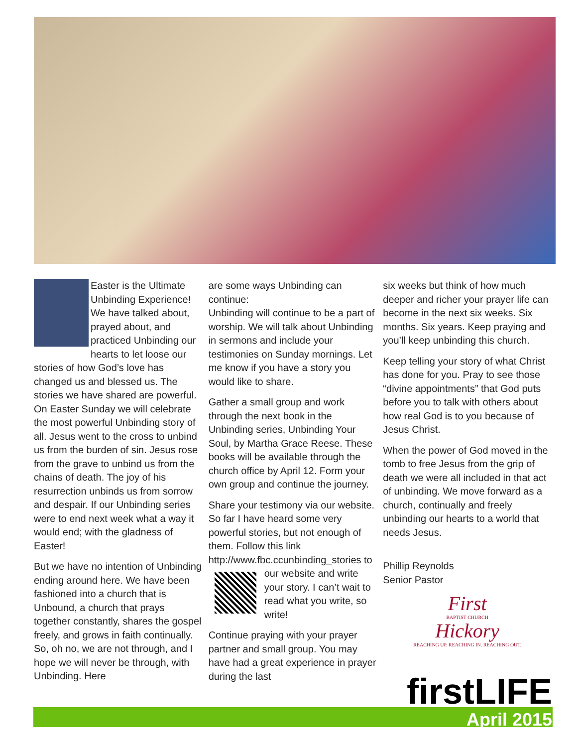Easter is the Ultimate Unbinding Experience! We have talked about, prayed about, and practiced Unbinding our hearts to let loose our stories of how God’s love has changed us and blessed us. The stories we have shared are powerful. On Easter Sunday we will celebrate the most powerful Unbinding story of all. Jesus went to the cross to unbind us from the burden of sin. Jesus rose from the grave to unbind us from the chains of death. The joy of his resurrection unbinds us from sorrow and despair. If our Unbinding series were to end next week what a way it would end; with the gladness of Easter!
But we have no intention of Unbinding ending around here. We have been fashioned into a church that is Unbound, a church that prays together constantly, shares the gospel freely, and grows in faith continually. So, oh no, we are not through, and I hope we will never be through, with Unbinding. Here
are some ways Unbinding can continue:
Unbinding will continue to be a part of worship. We will talk about Unbinding in sermons and include your testimonies on Sunday mornings. Let me know if you have a story you would like to share.
Gather a small group and work through the next book in the Unbinding series, Unbinding Your Soul, by Martha Grace Reese. These books will be available through the church office by April 12. Form your own group and continue the journey.
Share your testimony via our website. So far I have heard some very powerful stories, but not enough of them. Follow this link http://www.fbc.ccunbinding_stories to our website and write your story. I can’t wait to read what you write, so write!
Continue praying with your prayer partner and small group. You may have had a great experience in prayer during the last
six weeks but think of how much deeper and richer your prayer life can become in the next six weeks. Six months. Six years. Keep praying and you’ll keep unbinding this church.
Keep telling your story of what Christ has done for you. Pray to see those “divine appointments” that God puts before you to talk with others about how real God is to you because of Jesus Christ.
When the power of God moved in the tomb to free Jesus from the grip of death we were all included in that act of unbinding. We move forward as a church, continually and freely unbinding our hearts to a world that needs Jesus.
Phillip Reynolds
Senior Pastor
First
BAPTIST CHURCH
Hickory
REACHING UP. REACHING IN. REACHING OUT.
firstLIFE
April 2015